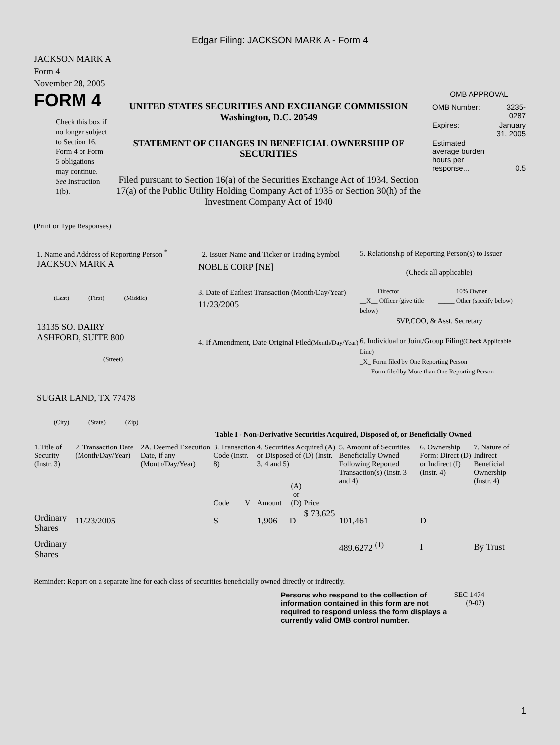Edgar Filing: JACKSON MARK A - Form 4
JACKSON MARK A
Form 4
November 28, 2005
FORM 4
Check this box if no longer subject to Section 16. Form 4 or Form 5 obligations may continue. See Instruction 1(b).
UNITED STATES SECURITIES AND EXCHANGE COMMISSION
Washington, D.C. 20549
STATEMENT OF CHANGES IN BENEFICIAL OWNERSHIP OF SECURITIES
Filed pursuant to Section 16(a) of the Securities Exchange Act of 1934, Section 17(a) of the Public Utility Holding Company Act of 1935 or Section 30(h) of the Investment Company Act of 1940
OMB APPROVAL
| OMB Number: | 3235-0287 |
| Expires: | January 31, 2005 |
| Estimated average burden hours per response... | 0.5 |
(Print or Type Responses)
1. Name and Address of Reporting Person <sup>*</sup>
JACKSON MARK A
(Last) (First) (Middle)
13135 SO. DAIRY
ASHFORD, SUITE 800
(Street)
SUGAR LAND, TX 77478
(City) (State) (Zip)
2. Issuer Name and Ticker or Trading Symbol
NOBLE CORP [NE]
3. Date of Earliest Transaction (Month/Day/Year)
11/23/2005
4. If Amendment, Date Original Filed(Month/Day/Year)
5. Relationship of Reporting Person(s) to Issuer
(Check all applicable)
_____ Director
__X__ Officer (give title below)
_____ 10% Owner
_____ Other (specify below)
SVP,COO, & Asst. Secretary
6. Individual or Joint/Group Filing(Check Applicable Line)
_X_ Form filed by One Reporting Person
___ Form filed by More than One Reporting Person
Table I - Non-Derivative Securities Acquired, Disposed of, or Beneficially Owned
| 1.Title of Security (Instr. 3) | 2. Transaction Date (Month/Day/Year) | 2A. Deemed Execution Date, if any (Month/Day/Year) | 3. Transaction Code (Instr. 8) | | 4. Securities Acquired (A) or Disposed of (D) (Instr. 3, 4 and 5) | | | 5. Amount of Securities Beneficially Owned Following Reported Transaction(s) (Instr. 3 and 4) | 6. Ownership Form: Direct (D) or Indirect (I) (Instr. 4) | 7. Nature of Indirect Beneficial Ownership (Instr. 4) |
| --- | --- | --- | --- | --- | --- | --- | --- | --- | --- | --- |
| | | | Code | V | Amount | (A) or (D) | Price | | | |
| Ordinary Shares | 11/23/2005 | | S | | 1,906 | D | $ 73.625 | 101,461 | D | |
| Ordinary Shares | | | | | | | | 489.6272 <sup>(1)</sup> | I | By Trust |
Reminder: Report on a separate line for each class of securities beneficially owned directly or indirectly.
Persons who respond to the collection of information contained in this form are not required to respond unless the form displays a currently valid OMB control number.
SEC 1474
(9-02)
1